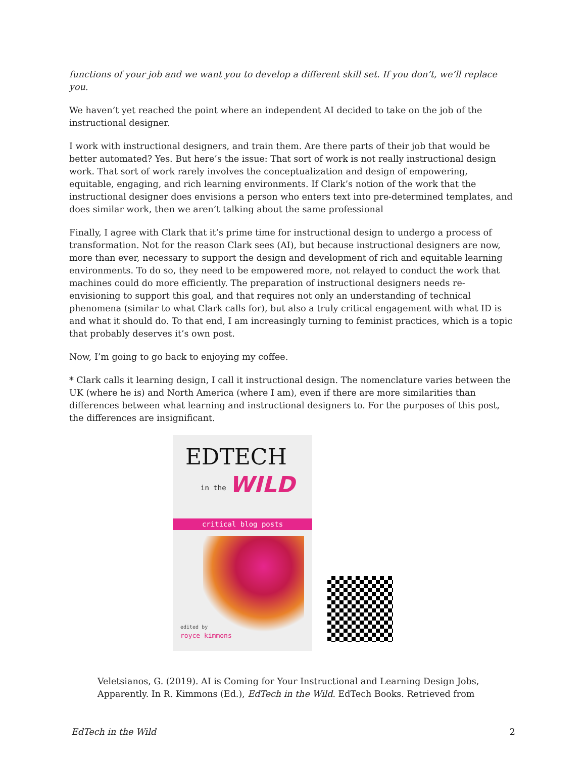functions of your job and we want you to develop a different skill set. If you don’t, we’ll replace you.
We haven’t yet reached the point where an independent AI decided to take on the job of the instructional designer.
I work with instructional designers, and train them. Are there parts of their job that would be better automated? Yes. But here’s the issue: That sort of work is not really instructional design work. That sort of work rarely involves the conceptualization and design of empowering, equitable, engaging, and rich learning environments. If Clark’s notion of the work that the instructional designer does envisions a person who enters text into pre-determined templates, and does similar work, then we aren’t talking about the same professional
Finally, I agree with Clark that it’s prime time for instructional design to undergo a process of transformation. Not for the reason Clark sees (AI), but because instructional designers are now, more than ever, necessary to support the design and development of rich and equitable learning environments. To do so, they need to be empowered more, not relayed to conduct the work that machines could do more efficiently. The preparation of instructional designers needs re-envisioning to support this goal, and that requires not only an understanding of technical phenomena (similar to what Clark calls for), but also a truly critical engagement with what ID is and what it should do. To that end, I am increasingly turning to feminist practices, which is a topic that probably deserves it’s own post.
Now, I’m going to go back to enjoying my coffee.
* Clark calls it learning design, I call it instructional design. The nomenclature varies between the UK (where he is) and North America (where I am), even if there are more similarities than differences between what learning and instructional designers to. For the purposes of this post, the differences are insignificant.
EDTECH
in the WILD
critical blog posts
edited by
royce kimmons
Veletsianos, G. (2019). AI is Coming for Your Instructional and Learning Design Jobs, Apparently. In R. Kimmons (Ed.), EdTech in the Wild. EdTech Books. Retrieved from
EdTech in the Wild 2